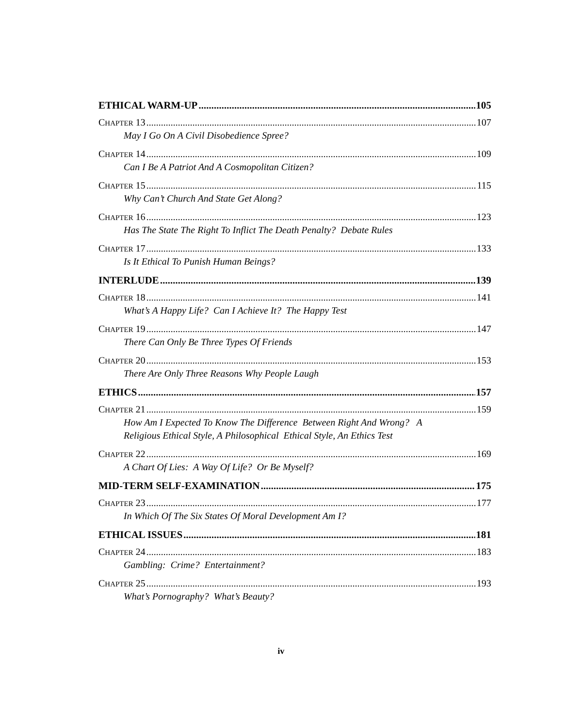ETHICAL WARM-UP 105
CHAPTER 13 107
May I Go On A Civil Disobedience Spree?
CHAPTER 14 109
Can I Be A Patriot And A Cosmopolitan Citizen?
CHAPTER 15 115
Why Can’t Church And State Get Along?
CHAPTER 16 123
Has The State The Right To Inflict The Death Penalty? Debate Rules
CHAPTER 17 133
Is It Ethical To Punish Human Beings?
INTERLUDE 139
CHAPTER 18 141
What’s A Happy Life? Can I Achieve It? The Happy Test
CHAPTER 19 147
There Can Only Be Three Types Of Friends
CHAPTER 20 153
There Are Only Three Reasons Why People Laugh
ETHICS 157
CHAPTER 21 159
How Am I Expected To Know The Difference Between Right And Wrong? A
Religious Ethical Style, A Philosophical Ethical Style, An Ethics Test
CHAPTER 22 169
A Chart Of Lies: A Way Of Life? Or Be Myself?
MID-TERM SELF-EXAMINATION 175
CHAPTER 23 177
In Which Of The Six States Of Moral Development Am I?
ETHICAL ISSUES 181
CHAPTER 24 183
Gambling: Crime? Entertainment?
CHAPTER 25 193
What’s Pornography? What’s Beauty?
iv